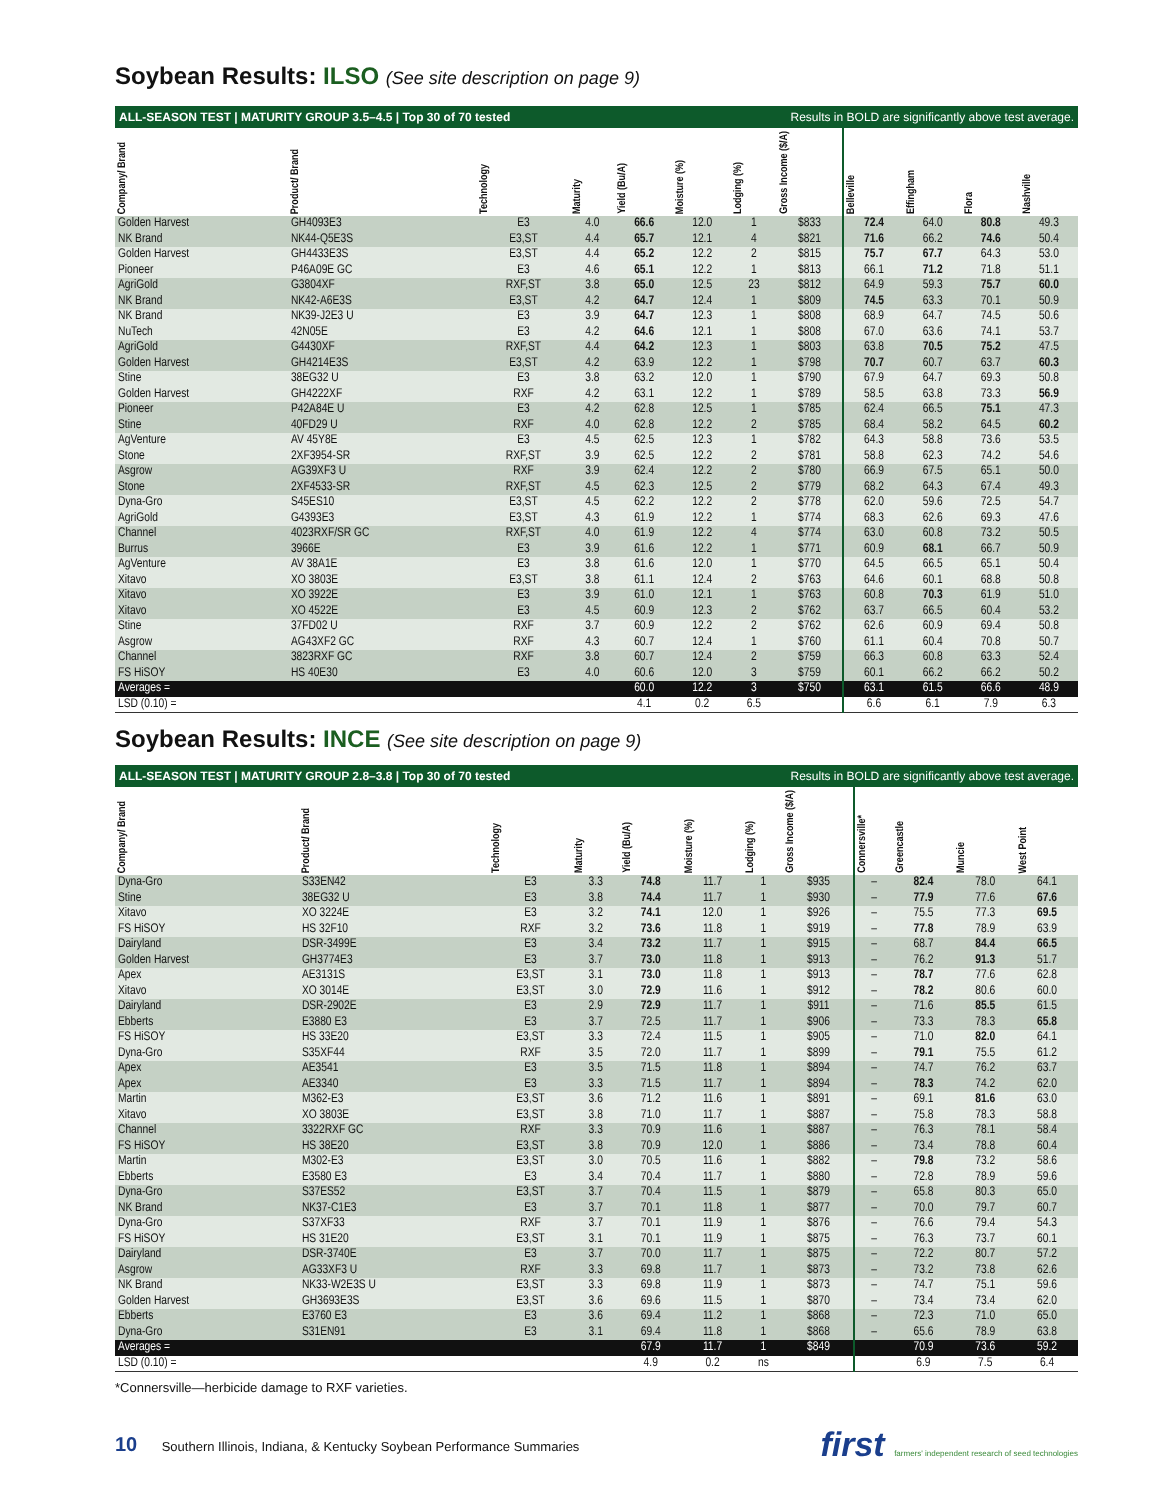Soybean Results: ILSO (See site description on page 9)
ALL-SEASON TEST | MATURITY GROUP 3.5–4.5 | Top 30 of 70 tested Results in BOLD are significantly above test average.
| Company/ Brand | Product/ Brand | Technology | Maturity | Yield (Bu/A) | Moisture (%) | Lodging (%) | Gross Income ($/A) | Belleville | Effingham | Flora | Nashville |
| --- | --- | --- | --- | --- | --- | --- | --- | --- | --- | --- | --- |
| Golden Harvest | GH4093E3 | E3 | 4.0 | 66.6 | 12.0 | 1 | $833 | 72.4 | 64.0 | 80.8 | 49.3 |
| NK Brand | NK44-Q5E3S | E3,ST | 4.4 | 65.7 | 12.1 | 4 | $821 | 71.6 | 66.2 | 74.6 | 50.4 |
| Golden Harvest | GH4433E3S | E3,ST | 4.4 | 65.2 | 12.2 | 2 | $815 | 75.7 | 67.7 | 64.3 | 53.0 |
| Pioneer | P46A09E GC | E3 | 4.6 | 65.1 | 12.2 | 1 | $813 | 66.1 | 71.2 | 71.8 | 51.1 |
| AgriGold | G3804XF | RXF,ST | 3.8 | 65.0 | 12.5 | 23 | $812 | 64.9 | 59.3 | 75.7 | 60.0 |
| NK Brand | NK42-A6E3S | E3,ST | 4.2 | 64.7 | 12.4 | 1 | $809 | 74.5 | 63.3 | 70.1 | 50.9 |
| NK Brand | NK39-J2E3 U | E3 | 3.9 | 64.7 | 12.3 | 1 | $808 | 68.9 | 64.7 | 74.5 | 50.6 |
| NuTech | 42N05E | E3 | 4.2 | 64.6 | 12.1 | 1 | $808 | 67.0 | 63.6 | 74.1 | 53.7 |
| AgriGold | G4430XF | RXF,ST | 4.4 | 64.2 | 12.3 | 1 | $803 | 63.8 | 70.5 | 75.2 | 47.5 |
| Golden Harvest | GH4214E3S | E3,ST | 4.2 | 63.9 | 12.2 | 1 | $798 | 70.7 | 60.7 | 63.7 | 60.3 |
| Stine | 38EG32 U | E3 | 3.8 | 63.2 | 12.0 | 1 | $790 | 67.9 | 64.7 | 69.3 | 50.8 |
| Golden Harvest | GH4222XF | RXF | 4.2 | 63.1 | 12.2 | 1 | $789 | 58.5 | 63.8 | 73.3 | 56.9 |
| Pioneer | P42A84E U | E3 | 4.2 | 62.8 | 12.5 | 1 | $785 | 62.4 | 66.5 | 75.1 | 47.3 |
| Stine | 40FD29 U | RXF | 4.0 | 62.8 | 12.2 | 2 | $785 | 68.4 | 58.2 | 64.5 | 60.2 |
| AgVenture | AV 45Y8E | E3 | 4.5 | 62.5 | 12.3 | 1 | $782 | 64.3 | 58.8 | 73.6 | 53.5 |
| Stone | 2XF3954-SR | RXF,ST | 3.9 | 62.5 | 12.2 | 2 | $781 | 58.8 | 62.3 | 74.2 | 54.6 |
| Asgrow | AG39XF3 U | RXF | 3.9 | 62.4 | 12.2 | 2 | $780 | 66.9 | 67.5 | 65.1 | 50.0 |
| Stone | 2XF4533-SR | RXF,ST | 4.5 | 62.3 | 12.5 | 2 | $779 | 68.2 | 64.3 | 67.4 | 49.3 |
| Dyna-Gro | S45ES10 | E3,ST | 4.5 | 62.2 | 12.2 | 2 | $778 | 62.0 | 59.6 | 72.5 | 54.7 |
| AgriGold | G4393E3 | E3,ST | 4.3 | 61.9 | 12.2 | 1 | $774 | 68.3 | 62.6 | 69.3 | 47.6 |
| Channel | 4023RXF/SR GC | RXF,ST | 4.0 | 61.9 | 12.2 | 4 | $774 | 63.0 | 60.8 | 73.2 | 50.5 |
| Burrus | 3966E | E3 | 3.9 | 61.6 | 12.2 | 1 | $771 | 60.9 | 68.1 | 66.7 | 50.9 |
| AgVenture | AV 38A1E | E3 | 3.8 | 61.6 | 12.0 | 1 | $770 | 64.5 | 66.5 | 65.1 | 50.4 |
| Xitavo | XO 3803E | E3,ST | 3.8 | 61.1 | 12.4 | 2 | $763 | 64.6 | 60.1 | 68.8 | 50.8 |
| Xitavo | XO 3922E | E3 | 3.9 | 61.0 | 12.1 | 1 | $763 | 60.8 | 70.3 | 61.9 | 51.0 |
| Xitavo | XO 4522E | E3 | 4.5 | 60.9 | 12.3 | 2 | $762 | 63.7 | 66.5 | 60.4 | 53.2 |
| Stine | 37FD02 U | RXF | 3.7 | 60.9 | 12.2 | 2 | $762 | 62.6 | 60.9 | 69.4 | 50.8 |
| Asgrow | AG43XF2 GC | RXF | 4.3 | 60.7 | 12.4 | 1 | $760 | 61.1 | 60.4 | 70.8 | 50.7 |
| Channel | 3823RXF GC | RXF | 3.8 | 60.7 | 12.4 | 2 | $759 | 66.3 | 60.8 | 63.3 | 52.4 |
| FS HiSOY | HS 40E30 | E3 | 4.0 | 60.6 | 12.0 | 3 | $759 | 60.1 | 66.2 | 66.2 | 50.2 |
| Averages = | | | | 60.0 | 12.2 | 3 | $750 | 63.1 | 61.5 | 66.6 | 48.9 |
| LSD (0.10) = | | | | 4.1 | 0.2 | 6.5 | | 6.6 | 6.1 | 7.9 | 6.3 |
Soybean Results: INCE (See site description on page 9)
ALL-SEASON TEST | MATURITY GROUP 2.8–3.8 | Top 30 of 70 tested Results in BOLD are significantly above test average.
| Company/ Brand | Product/ Brand | Technology | Maturity | Yield (Bu/A) | Moisture (%) | Lodging (%) | Gross Income ($/A) | Connersville* | Greencastle | Muncie | West Point |
| --- | --- | --- | --- | --- | --- | --- | --- | --- | --- | --- | --- |
| Dyna-Gro | S33EN42 | E3 | 3.3 | 74.8 | 11.7 | 1 | $935 | – | 82.4 | 78.0 | 64.1 |
| Stine | 38EG32 U | E3 | 3.8 | 74.4 | 11.7 | 1 | $930 | – | 77.9 | 77.6 | 67.6 |
| Xitavo | XO 3224E | E3 | 3.2 | 74.1 | 12.0 | 1 | $926 | – | 75.5 | 77.3 | 69.5 |
| FS HiSOY | HS 32F10 | RXF | 3.2 | 73.6 | 11.8 | 1 | $919 | – | 77.8 | 78.9 | 63.9 |
| Dairyland | DSR-3499E | E3 | 3.4 | 73.2 | 11.7 | 1 | $915 | – | 68.7 | 84.4 | 66.5 |
| Golden Harvest | GH3774E3 | E3 | 3.7 | 73.0 | 11.8 | 1 | $913 | – | 76.2 | 91.3 | 51.7 |
| Apex | AE3131S | E3,ST | 3.1 | 73.0 | 11.8 | 1 | $913 | – | 78.7 | 77.6 | 62.8 |
| Xitavo | XO 3014E | E3,ST | 3.0 | 72.9 | 11.6 | 1 | $912 | – | 78.2 | 80.6 | 60.0 |
| Dairyland | DSR-2902E | E3 | 2.9 | 72.9 | 11.7 | 1 | $911 | – | 71.6 | 85.5 | 61.5 |
| Ebberts | E3880 E3 | E3 | 3.7 | 72.5 | 11.7 | 1 | $906 | – | 73.3 | 78.3 | 65.8 |
| FS HiSOY | HS 33E20 | E3,ST | 3.3 | 72.4 | 11.5 | 1 | $905 | – | 71.0 | 82.0 | 64.1 |
| Dyna-Gro | S35XF44 | RXF | 3.5 | 72.0 | 11.7 | 1 | $899 | – | 79.1 | 75.5 | 61.2 |
| Apex | AE3541 | E3 | 3.5 | 71.5 | 11.8 | 1 | $894 | – | 74.7 | 76.2 | 63.7 |
| Apex | AE3340 | E3 | 3.3 | 71.5 | 11.7 | 1 | $894 | – | 78.3 | 74.2 | 62.0 |
| Martin | M362-E3 | E3,ST | 3.6 | 71.2 | 11.6 | 1 | $891 | – | 69.1 | 81.6 | 63.0 |
| Xitavo | XO 3803E | E3,ST | 3.8 | 71.0 | 11.7 | 1 | $887 | – | 75.8 | 78.3 | 58.8 |
| Channel | 3322RXF GC | RXF | 3.3 | 70.9 | 11.6 | 1 | $887 | – | 76.3 | 78.1 | 58.4 |
| FS HiSOY | HS 38E20 | E3,ST | 3.8 | 70.9 | 12.0 | 1 | $886 | – | 73.4 | 78.8 | 60.4 |
| Martin | M302-E3 | E3,ST | 3.0 | 70.5 | 11.6 | 1 | $882 | – | 79.8 | 73.2 | 58.6 |
| Ebberts | E3580 E3 | E3 | 3.4 | 70.4 | 11.7 | 1 | $880 | – | 72.8 | 78.9 | 59.6 |
| Dyna-Gro | S37ES52 | E3,ST | 3.7 | 70.4 | 11.5 | 1 | $879 | – | 65.8 | 80.3 | 65.0 |
| NK Brand | NK37-C1E3 | E3 | 3.7 | 70.1 | 11.8 | 1 | $877 | – | 70.0 | 79.7 | 60.7 |
| Dyna-Gro | S37XF33 | RXF | 3.7 | 70.1 | 11.9 | 1 | $876 | – | 76.6 | 79.4 | 54.3 |
| FS HiSOY | HS 31E20 | E3,ST | 3.1 | 70.1 | 11.9 | 1 | $875 | – | 76.3 | 73.7 | 60.1 |
| Dairyland | DSR-3740E | E3 | 3.7 | 70.0 | 11.7 | 1 | $875 | – | 72.2 | 80.7 | 57.2 |
| Asgrow | AG33XF3 U | RXF | 3.3 | 69.8 | 11.7 | 1 | $873 | – | 73.2 | 73.8 | 62.6 |
| NK Brand | NK33-W2E3S U | E3,ST | 3.3 | 69.8 | 11.9 | 1 | $873 | – | 74.7 | 75.1 | 59.6 |
| Golden Harvest | GH3693E3S | E3,ST | 3.6 | 69.6 | 11.5 | 1 | $870 | – | 73.4 | 73.4 | 62.0 |
| Ebberts | E3760 E3 | E3 | 3.6 | 69.4 | 11.2 | 1 | $868 | – | 72.3 | 71.0 | 65.0 |
| Dyna-Gro | S31EN91 | E3 | 3.1 | 69.4 | 11.8 | 1 | $868 | – | 65.6 | 78.9 | 63.8 |
| Averages = | | | | 67.9 | 11.7 | 1 | $849 | | 70.9 | 73.6 | 59.2 |
| LSD (0.10) = | | | | 4.9 | 0.2 | ns | | | 6.9 | 7.5 | 6.4 |
*Connersville—herbicide damage to RXF varieties.
10 Southern Illinois, Indiana, & Kentucky Soybean Performance Summaries
first farmers' independent research of seed technologies